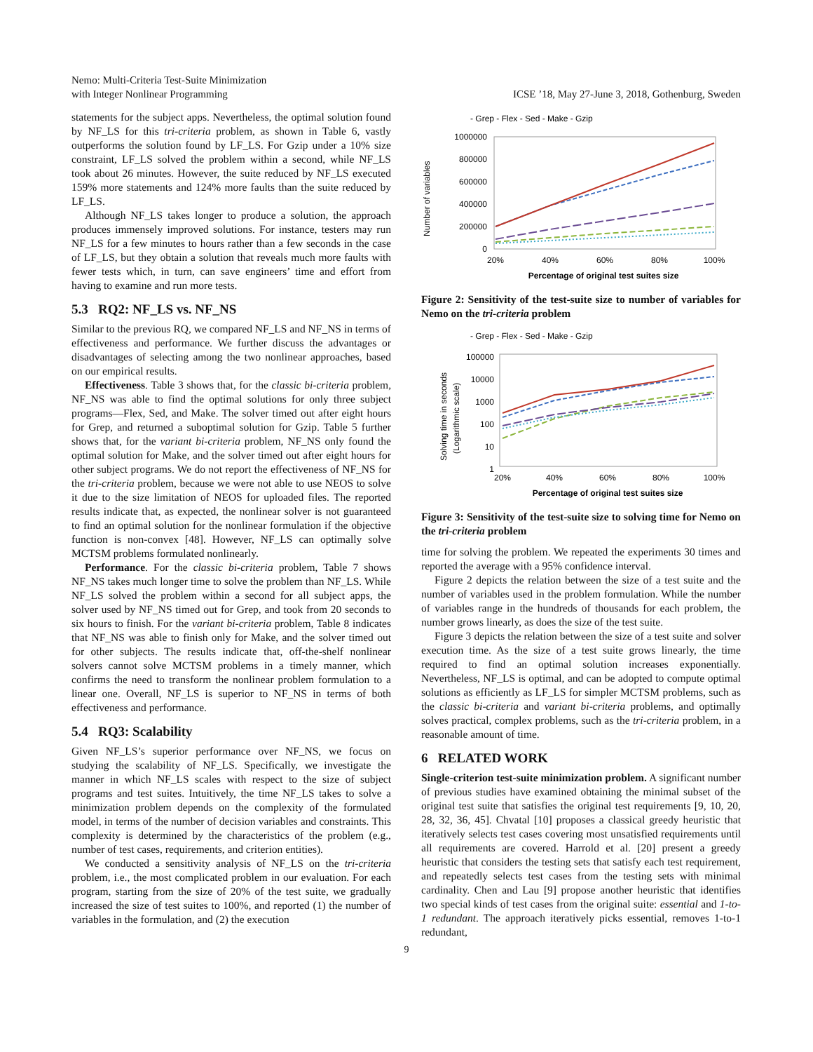Nemo: Multi-Criteria Test-Suite Minimization
with Integer Nonlinear Programming
ICSE ’18, May 27-June 3, 2018, Gothenburg, Sweden
statements for the subject apps. Nevertheless, the optimal solution found by NF_LS for this tri-criteria problem, as shown in Table 6, vastly outperforms the solution found by LF_LS. For Gzip under a 10% size constraint, LF_LS solved the problem within a second, while NF_LS took about 26 minutes. However, the suite reduced by NF_LS executed 159% more statements and 124% more faults than the suite reduced by LF_LS.
Although NF_LS takes longer to produce a solution, the approach produces immensely improved solutions. For instance, testers may run NF_LS for a few minutes to hours rather than a few seconds in the case of LF_LS, but they obtain a solution that reveals much more faults with fewer tests which, in turn, can save engineers’ time and effort from having to examine and run more tests.
5.3 RQ2: NF_LS vs. NF_NS
Similar to the previous RQ, we compared NF_LS and NF_NS in terms of effectiveness and performance. We further discuss the advantages or disadvantages of selecting among the two nonlinear approaches, based on our empirical results.
Effectiveness. Table 3 shows that, for the classic bi-criteria problem, NF_NS was able to find the optimal solutions for only three subject programs—Flex, Sed, and Make. The solver timed out after eight hours for Grep, and returned a suboptimal solution for Gzip. Table 5 further shows that, for the variant bi-criteria problem, NF_NS only found the optimal solution for Make, and the solver timed out after eight hours for other subject programs. We do not report the effectiveness of NF_NS for the tri-criteria problem, because we were not able to use NEOS to solve it due to the size limitation of NEOS for uploaded files. The reported results indicate that, as expected, the nonlinear solver is not guaranteed to find an optimal solution for the nonlinear formulation if the objective function is non-convex [48]. However, NF_LS can optimally solve MCTSM problems formulated nonlinearly.
Performance. For the classic bi-criteria problem, Table 7 shows NF_NS takes much longer time to solve the problem than NF_LS. While NF_LS solved the problem within a second for all subject apps, the solver used by NF_NS timed out for Grep, and took from 20 seconds to six hours to finish. For the variant bi-criteria problem, Table 8 indicates that NF_NS was able to finish only for Make, and the solver timed out for other subjects. The results indicate that, off-the-shelf nonlinear solvers cannot solve MCTSM problems in a timely manner, which confirms the need to transform the nonlinear problem formulation to a linear one. Overall, NF_LS is superior to NF_NS in terms of both effectiveness and performance.
5.4 RQ3: Scalability
Given NF_LS’s superior performance over NF_NS, we focus on studying the scalability of NF_LS. Specifically, we investigate the manner in which NF_LS scales with respect to the size of subject programs and test suites. Intuitively, the time NF_LS takes to solve a minimization problem depends on the complexity of the formulated model, in terms of the number of decision variables and constraints. This complexity is determined by the characteristics of the problem (e.g., number of test cases, requirements, and criterion entities).
We conducted a sensitivity analysis of NF_LS on the tri-criteria problem, i.e., the most complicated problem in our evaluation. For each program, starting from the size of 20% of the test suite, we gradually increased the size of test suites to 100%, and reported (1) the number of variables in the formulation, and (2) the execution
- Grep - Flex - Sed - Make - Gzip
Number of variables
1000000
800000
600000
400000
200000
0
20%
40%
60%
80%
100%
Percentage of original test suites size
Figure 2: Sensitivity of the test-suite size to number of variables for Nemo on the tri-criteria problem
- Grep - Flex - Sed - Make - Gzip
Solving time in seconds
(Logarithmic scale)
100000
10000
1000
100
10
1
20%
40%
60%
80%
100%
Percentage of original test suites size
Figure 3: Sensitivity of the test-suite size to solving time for Nemo on the tri-criteria problem
time for solving the problem. We repeated the experiments 30 times and reported the average with a 95% confidence interval.
Figure 2 depicts the relation between the size of a test suite and the number of variables used in the problem formulation. While the number of variables range in the hundreds of thousands for each problem, the number grows linearly, as does the size of the test suite.
Figure 3 depicts the relation between the size of a test suite and solver execution time. As the size of a test suite grows linearly, the time required to find an optimal solution increases exponentially. Nevertheless, NF_LS is optimal, and can be adopted to compute optimal solutions as efficiently as LF_LS for simpler MCTSM problems, such as the classic bi-criteria and variant bi-criteria problems, and optimally solves practical, complex problems, such as the tri-criteria problem, in a reasonable amount of time.
6 RELATED WORK
Single-criterion test-suite minimization problem. A significant number of previous studies have examined obtaining the minimal subset of the original test suite that satisfies the original test requirements [9, 10, 20, 28, 32, 36, 45]. Chvatal [10] proposes a classical greedy heuristic that iteratively selects test cases covering most unsatisfied requirements until all requirements are covered. Harrold et al. [20] present a greedy heuristic that considers the testing sets that satisfy each test requirement, and repeatedly selects test cases from the testing sets with minimal cardinality. Chen and Lau [9] propose another heuristic that identifies two special kinds of test cases from the original suite: essential and 1-to-1 redundant. The approach iteratively picks essential, removes 1-to-1 redundant,
9